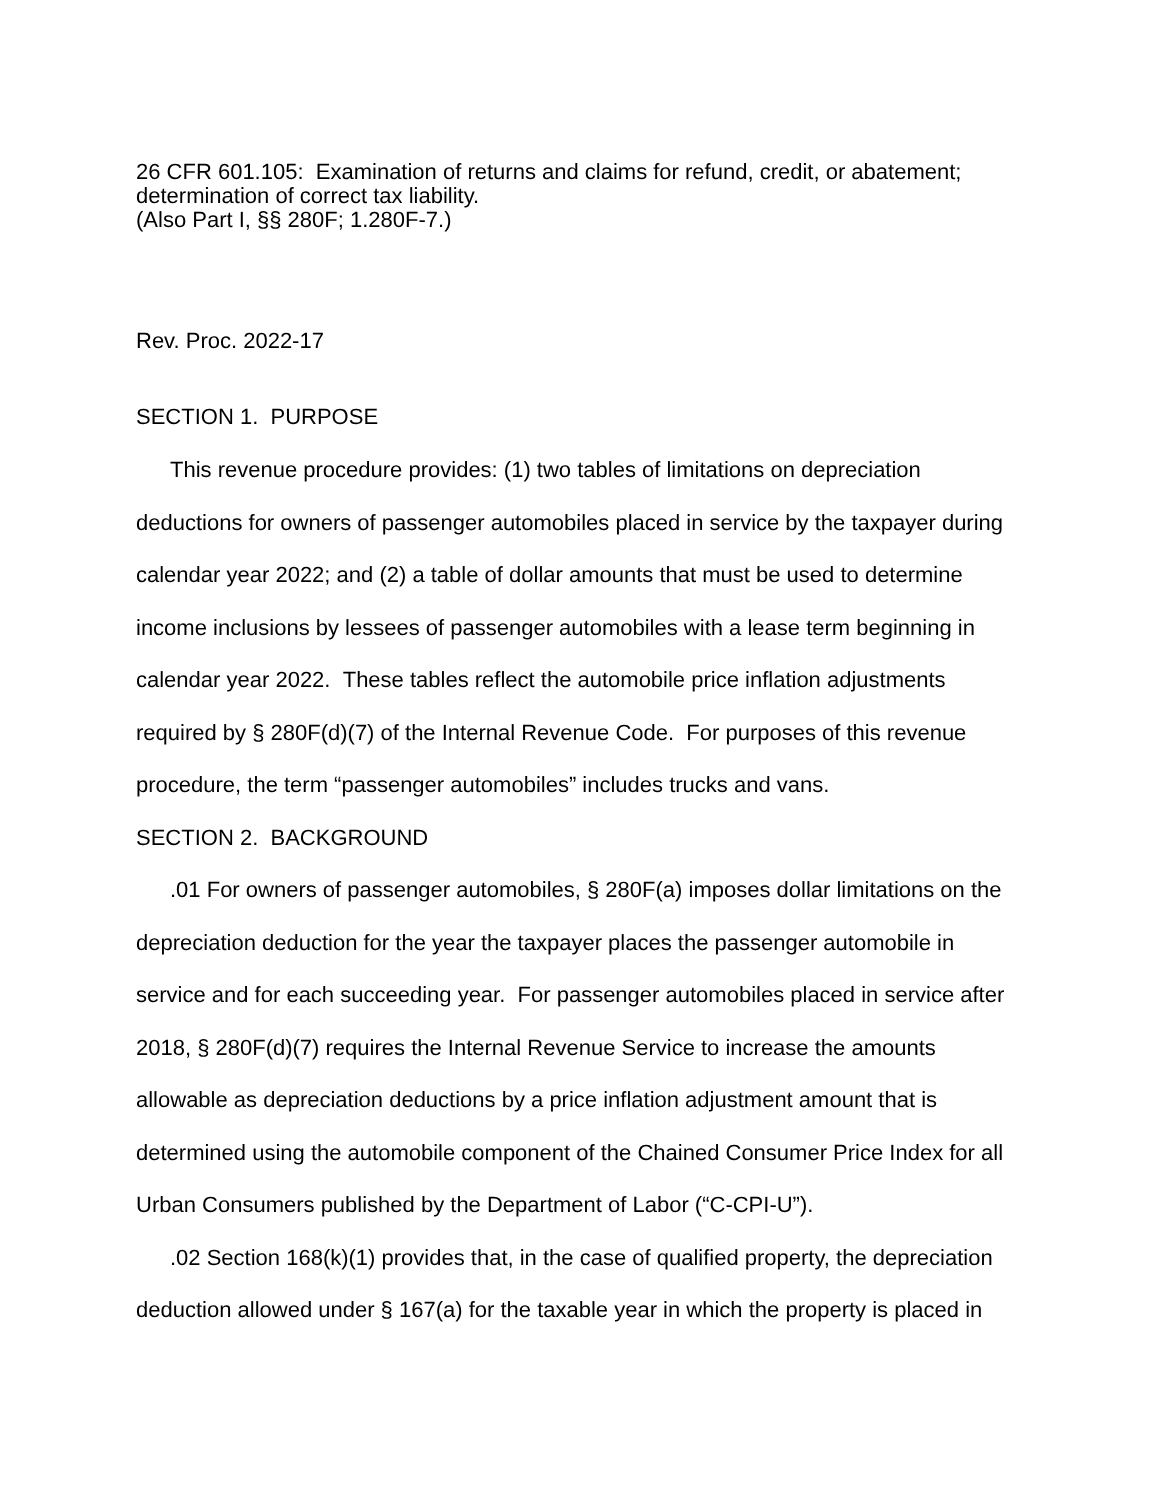26 CFR 601.105: Examination of returns and claims for refund, credit, or abatement; determination of correct tax liability.
(Also Part I, §§ 280F; 1.280F-7.)
Rev. Proc. 2022-17
SECTION 1. PURPOSE
This revenue procedure provides: (1) two tables of limitations on depreciation deductions for owners of passenger automobiles placed in service by the taxpayer during calendar year 2022; and (2) a table of dollar amounts that must be used to determine income inclusions by lessees of passenger automobiles with a lease term beginning in calendar year 2022. These tables reflect the automobile price inflation adjustments required by § 280F(d)(7) of the Internal Revenue Code. For purposes of this revenue procedure, the term “passenger automobiles” includes trucks and vans.
SECTION 2. BACKGROUND
.01 For owners of passenger automobiles, § 280F(a) imposes dollar limitations on the depreciation deduction for the year the taxpayer places the passenger automobile in service and for each succeeding year. For passenger automobiles placed in service after 2018, § 280F(d)(7) requires the Internal Revenue Service to increase the amounts allowable as depreciation deductions by a price inflation adjustment amount that is determined using the automobile component of the Chained Consumer Price Index for all Urban Consumers published by the Department of Labor (“C-CPI-U”).
.02 Section 168(k)(1) provides that, in the case of qualified property, the depreciation deduction allowed under § 167(a) for the taxable year in which the property is placed in